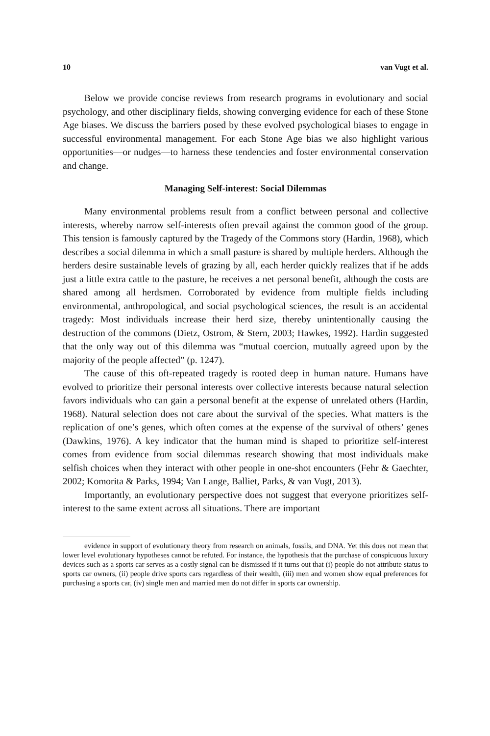10 van Vugt et al.
Below we provide concise reviews from research programs in evolutionary and social psychology, and other disciplinary fields, showing converging evidence for each of these Stone Age biases. We discuss the barriers posed by these evolved psychological biases to engage in successful environmental management. For each Stone Age bias we also highlight various opportunities—or nudges—to harness these tendencies and foster environmental conservation and change.
Managing Self-interest: Social Dilemmas
Many environmental problems result from a conflict between personal and collective interests, whereby narrow self-interests often prevail against the common good of the group. This tension is famously captured by the Tragedy of the Commons story (Hardin, 1968), which describes a social dilemma in which a small pasture is shared by multiple herders. Although the herders desire sustainable levels of grazing by all, each herder quickly realizes that if he adds just a little extra cattle to the pasture, he receives a net personal benefit, although the costs are shared among all herdsmen. Corroborated by evidence from multiple fields including environmental, anthropological, and social psychological sciences, the result is an accidental tragedy: Most individuals increase their herd size, thereby unintentionally causing the destruction of the commons (Dietz, Ostrom, & Stern, 2003; Hawkes, 1992). Hardin suggested that the only way out of this dilemma was “mutual coercion, mutually agreed upon by the majority of the people affected” (p. 1247).
The cause of this oft-repeated tragedy is rooted deep in human nature. Humans have evolved to prioritize their personal interests over collective interests because natural selection favors individuals who can gain a personal benefit at the expense of unrelated others (Hardin, 1968). Natural selection does not care about the survival of the species. What matters is the replication of one’s genes, which often comes at the expense of the survival of others’ genes (Dawkins, 1976). A key indicator that the human mind is shaped to prioritize self-interest comes from evidence from social dilemmas research showing that most individuals make selfish choices when they interact with other people in one-shot encounters (Fehr & Gaechter, 2002; Komorita & Parks, 1994; Van Lange, Balliet, Parks, & van Vugt, 2013).
Importantly, an evolutionary perspective does not suggest that everyone prioritizes self-interest to the same extent across all situations. There are important
evidence in support of evolutionary theory from research on animals, fossils, and DNA. Yet this does not mean that lower level evolutionary hypotheses cannot be refuted. For instance, the hypothesis that the purchase of conspicuous luxury devices such as a sports car serves as a costly signal can be dismissed if it turns out that (i) people do not attribute status to sports car owners, (ii) people drive sports cars regardless of their wealth, (iii) men and women show equal preferences for purchasing a sports car, (iv) single men and married men do not differ in sports car ownership.